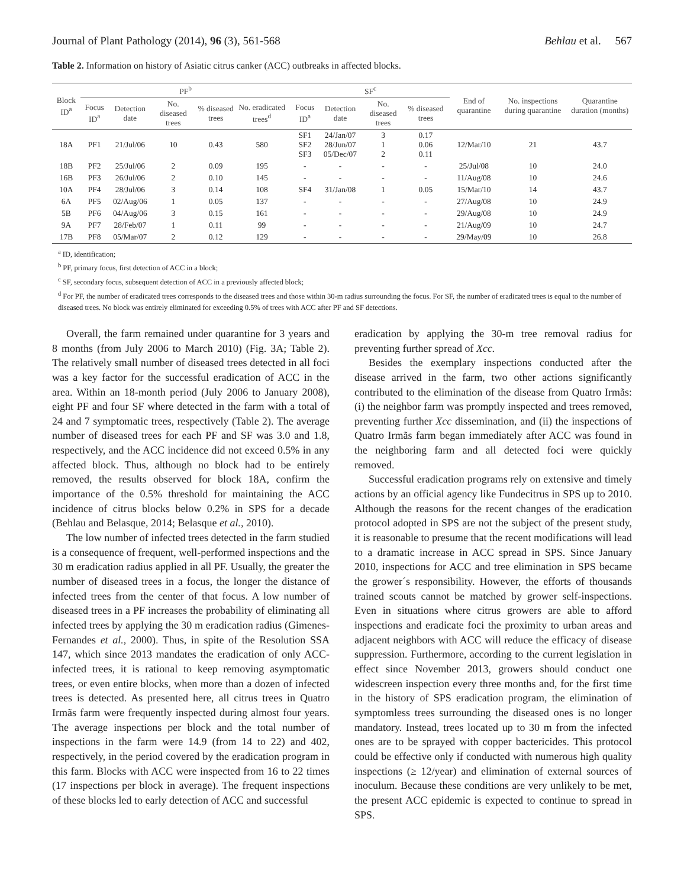Journal of Plant Pathology (2014), 96 (3), 561-568 Behlau et al. 567
Table 2. Information on history of Asiatic citrus canker (ACC) outbreaks in affected blocks.
| Block ID<sup>a</sup> | PF<sup>b</sup> | | | | | | SF<sup>c</sup> | | | | | End of quarantine | No. inspections during quarantine | Quarantine duration (months) |
| --- | --- | --- | --- | --- | --- | --- | --- | --- | --- | --- | --- | --- | --- | --- |
| | Focus ID<sup>a</sup> | Detection date | No. diseased trees | % diseased trees | No. eradicated trees<sup>d</sup> | | Focus ID<sup>a</sup> | Detection date | No. diseased trees | % diseased trees | | | | |
| 18A | PF1 | 21/Jul/06 | 10 | 0.43 | 580 | | SF1 SF2 SF3 | 24/Jan/07 28/Jun/07 05/Dec/07 | 3 1 2 | 0.17 0.06 0.11 | | 12/Mar/10 | 21 | 43.7 |
| 18B | PF2 | 25/Jul/06 | 2 | 0.09 | 195 | | - | - | - | - | | 25/Jul/08 | 10 | 24.0 |
| 16B | PF3 | 26/Jul/06 | 2 | 0.10 | 145 | | - | - | - | - | | 11/Aug/08 | 10 | 24.6 |
| 10A | PF4 | 28/Jul/06 | 3 | 0.14 | 108 | | SF4 | 31/Jan/08 | 1 | 0.05 | | 15/Mar/10 | 14 | 43.7 |
| 6A | PF5 | 02/Aug/06 | 1 | 0.05 | 137 | | - | - | - | - | | 27/Aug/08 | 10 | 24.9 |
| 5B | PF6 | 04/Aug/06 | 3 | 0.15 | 161 | | - | - | - | - | | 29/Aug/08 | 10 | 24.9 |
| 9A | PF7 | 28/Feb/07 | 1 | 0.11 | 99 | | - | - | - | - | | 21/Aug/09 | 10 | 24.7 |
| 17B | PF8 | 05/Mar/07 | 2 | 0.12 | 129 | | - | - | - | - | | 29/May/09 | 10 | 26.8 |
<sup>a</sup> ID, identification;
<sup>b</sup> PF, primary focus, first detection of ACC in a block;
<sup>c</sup> SF, secondary focus, subsequent detection of ACC in a previously affected block;
<sup>d</sup> For PF, the number of eradicated trees corresponds to the diseased trees and those within 30-m radius surrounding the focus. For SF, the number of eradicated trees is equal to the number of diseased trees. No block was entirely eliminated for exceeding 0.5% of trees with ACC after PF and SF detections.
Overall, the farm remained under quarantine for 3 years and 8 months (from July 2006 to March 2010) (Fig. 3A; Table 2). The relatively small number of diseased trees detected in all foci was a key factor for the successful eradication of ACC in the area. Within an 18-month period (July 2006 to January 2008), eight PF and four SF where detected in the farm with a total of 24 and 7 symptomatic trees, respectively (Table 2). The average number of diseased trees for each PF and SF was 3.0 and 1.8, respectively, and the ACC incidence did not exceed 0.5% in any affected block. Thus, although no block had to be entirely removed, the results observed for block 18A, confirm the importance of the 0.5% threshold for maintaining the ACC incidence of citrus blocks below 0.2% in SPS for a decade (Behlau and Belasque, 2014; Belasque et al., 2010).
The low number of infected trees detected in the farm studied is a consequence of frequent, well-performed inspections and the 30 m eradication radius applied in all PF. Usually, the greater the number of diseased trees in a focus, the longer the distance of infected trees from the center of that focus. A low number of diseased trees in a PF increases the probability of eliminating all infected trees by applying the 30 m eradication radius (Gimenes-Fernandes et al., 2000). Thus, in spite of the Resolution SSA 147, which since 2013 mandates the eradication of only ACC-infected trees, it is rational to keep removing asymptomatic trees, or even entire blocks, when more than a dozen of infected trees is detected. As presented here, all citrus trees in Quatro Irmãs farm were frequently inspected during almost four years. The average inspections per block and the total number of inspections in the farm were 14.9 (from 14 to 22) and 402, respectively, in the period covered by the eradication program in this farm. Blocks with ACC were inspected from 16 to 22 times (17 inspections per block in average). The frequent inspections of these blocks led to early detection of ACC and successful
eradication by applying the 30-m tree removal radius for preventing further spread of Xcc.
Besides the exemplary inspections conducted after the disease arrived in the farm, two other actions significantly contributed to the elimination of the disease from Quatro Irmãs: (i) the neighbor farm was promptly inspected and trees removed, preventing further Xcc dissemination, and (ii) the inspections of Quatro Irmãs farm began immediately after ACC was found in the neighboring farm and all detected foci were quickly removed.
Successful eradication programs rely on extensive and timely actions by an official agency like Fundecitrus in SPS up to 2010. Although the reasons for the recent changes of the eradication protocol adopted in SPS are not the subject of the present study, it is reasonable to presume that the recent modifications will lead to a dramatic increase in ACC spread in SPS. Since January 2010, inspections for ACC and tree elimination in SPS became the grower´s responsibility. However, the efforts of thousands trained scouts cannot be matched by grower self-inspections. Even in situations where citrus growers are able to afford inspections and eradicate foci the proximity to urban areas and adjacent neighbors with ACC will reduce the efficacy of disease suppression. Furthermore, according to the current legislation in effect since November 2013, growers should conduct one widescreen inspection every three months and, for the first time in the history of SPS eradication program, the elimination of symptomless trees surrounding the diseased ones is no longer mandatory. Instead, trees located up to 30 m from the infected ones are to be sprayed with copper bactericides. This protocol could be effective only if conducted with numerous high quality inspections (≥ 12/year) and elimination of external sources of inoculum. Because these conditions are very unlikely to be met, the present ACC epidemic is expected to continue to spread in SPS.